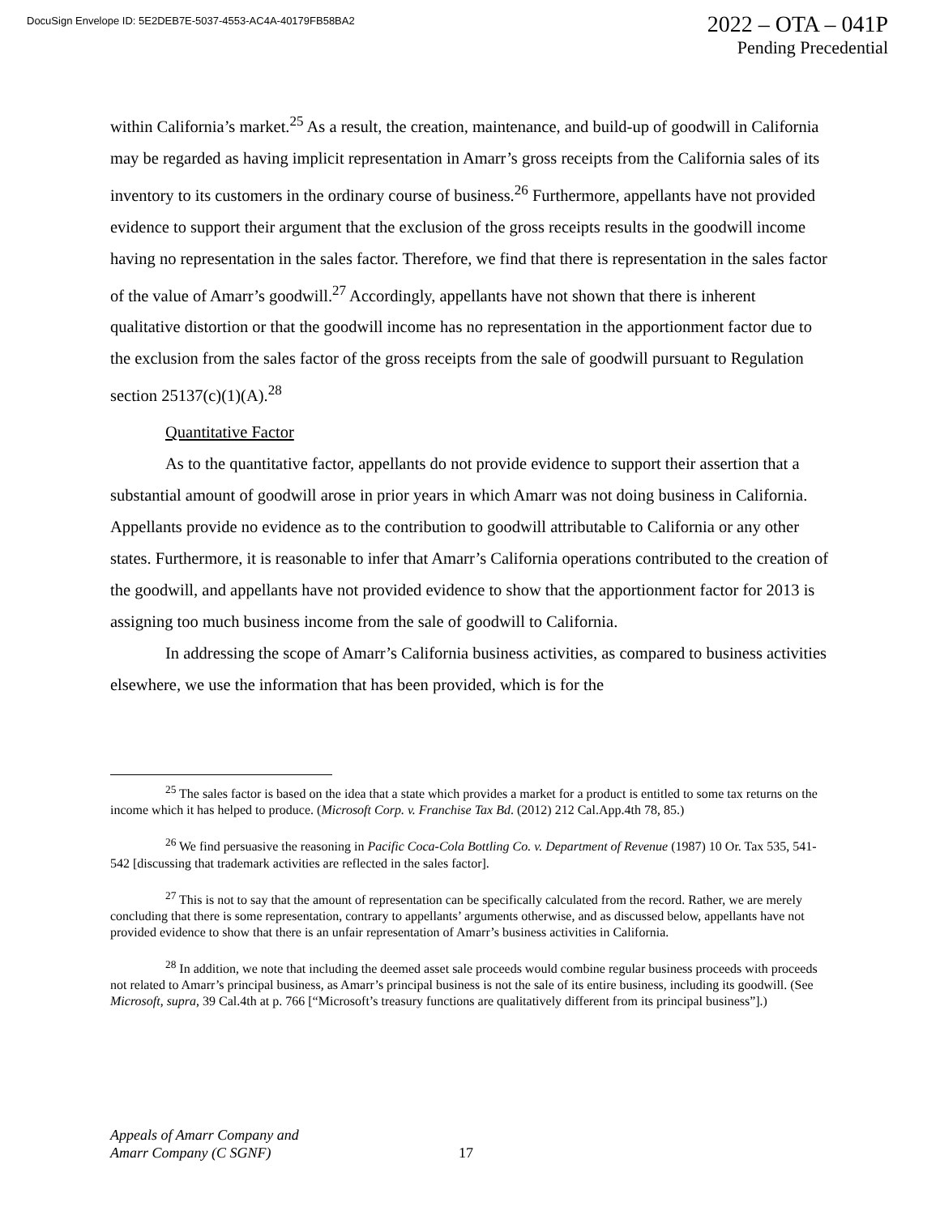DocuSign Envelope ID: 5E2DEB7E-5037-4553-AC4A-40179FB58BA2
2022 – OTA – 041P
Pending Precedential
within California’s market.<sup>25</sup> As a result, the creation, maintenance, and build-up of goodwill in California may be regarded as having implicit representation in Amarr’s gross receipts from the California sales of its inventory to its customers in the ordinary course of business.<sup>26</sup> Furthermore, appellants have not provided evidence to support their argument that the exclusion of the gross receipts results in the goodwill income having no representation in the sales factor. Therefore, we find that there is representation in the sales factor of the value of Amarr’s goodwill.<sup>27</sup> Accordingly, appellants have not shown that there is inherent qualitative distortion or that the goodwill income has no representation in the apportionment factor due to the exclusion from the sales factor of the gross receipts from the sale of goodwill pursuant to Regulation section 25137(c)(1)(A).<sup>28</sup>
Quantitative Factor
As to the quantitative factor, appellants do not provide evidence to support their assertion that a substantial amount of goodwill arose in prior years in which Amarr was not doing business in California. Appellants provide no evidence as to the contribution to goodwill attributable to California or any other states. Furthermore, it is reasonable to infer that Amarr’s California operations contributed to the creation of the goodwill, and appellants have not provided evidence to show that the apportionment factor for 2013 is assigning too much business income from the sale of goodwill to California.
In addressing the scope of Amarr’s California business activities, as compared to business activities elsewhere, we use the information that has been provided, which is for the
<sup>25</sup> The sales factor is based on the idea that a state which provides a market for a product is entitled to some tax returns on the income which it has helped to produce. (Microsoft Corp. v. Franchise Tax Bd. (2012) 212 Cal.App.4th 78, 85.)
<sup>26</sup> We find persuasive the reasoning in Pacific Coca-Cola Bottling Co. v. Department of Revenue (1987) 10 Or. Tax 535, 541-542 [discussing that trademark activities are reflected in the sales factor].
<sup>27</sup> This is not to say that the amount of representation can be specifically calculated from the record. Rather, we are merely concluding that there is some representation, contrary to appellants’ arguments otherwise, and as discussed below, appellants have not provided evidence to show that there is an unfair representation of Amarr’s business activities in California.
<sup>28</sup> In addition, we note that including the deemed asset sale proceeds would combine regular business proceeds with proceeds not related to Amarr’s principal business, as Amarr’s principal business is not the sale of its entire business, including its goodwill. (See Microsoft, supra, 39 Cal.4th at p. 766 [“Microsoft’s treasury functions are qualitatively different from its principal business”].)
Appeals of Amarr Company and
Amarr Company (C SGNF)
17